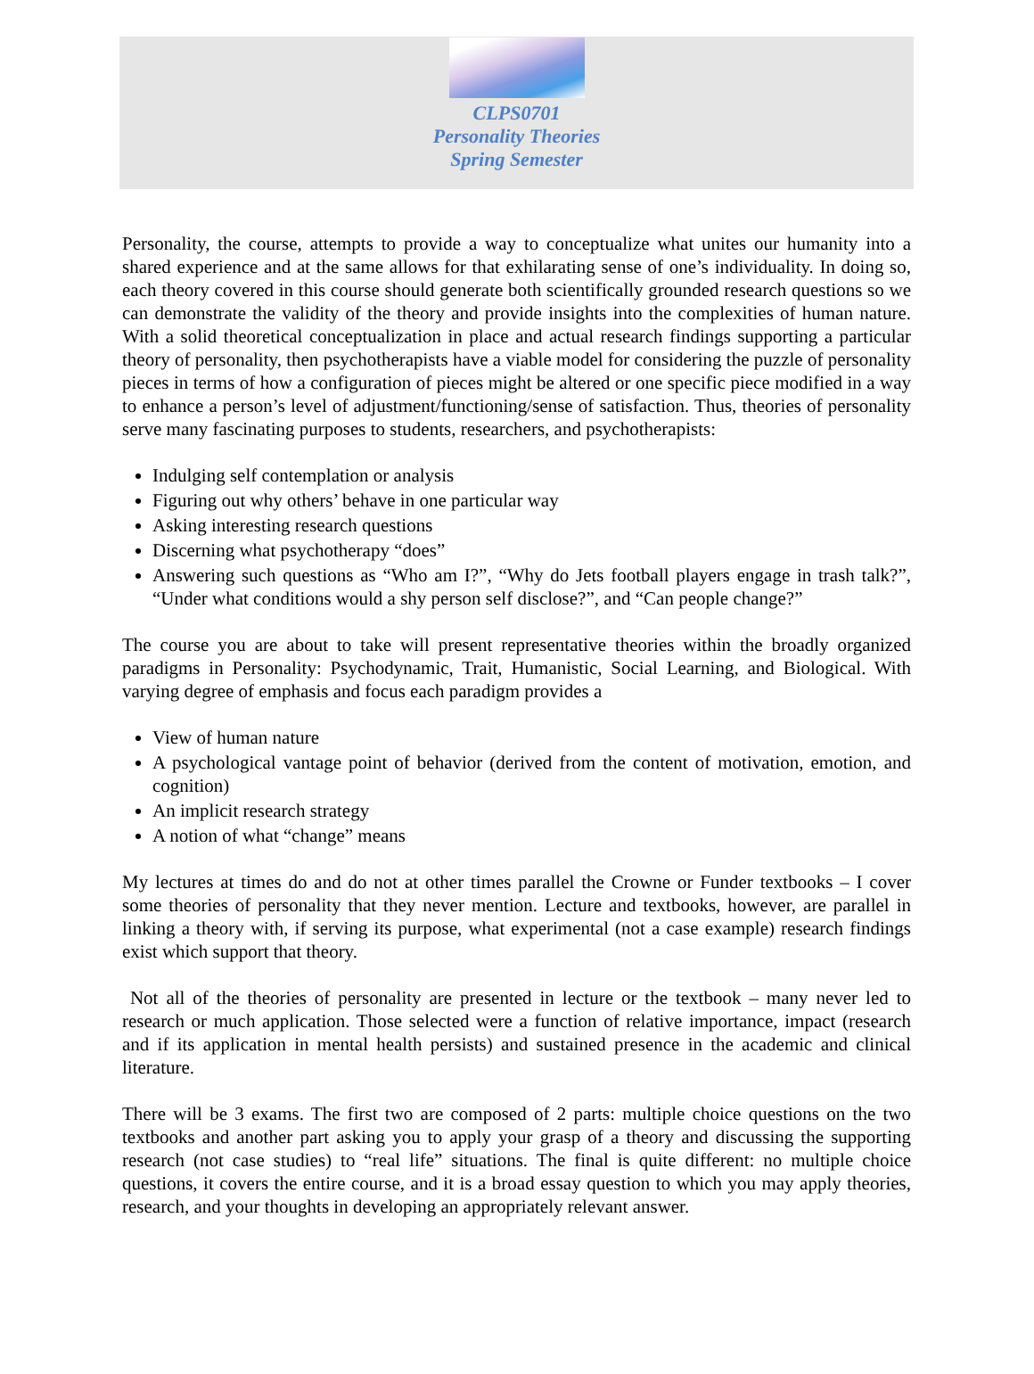CLPS0701
Personality Theories
Spring Semester
Personality, the course, attempts to provide a way to conceptualize what unites our humanity into a shared experience and at the same allows for that exhilarating sense of one’s individuality. In doing so, each theory covered in this course should generate both scientifically grounded research questions so we can demonstrate the validity of the theory and provide insights into the complexities of human nature. With a solid theoretical conceptualization in place and actual research findings supporting a particular theory of personality, then psychotherapists have a viable model for considering the puzzle of personality pieces in terms of how a configuration of pieces might be altered or one specific piece modified in a way to enhance a person’s level of adjustment/functioning/sense of satisfaction. Thus, theories of personality serve many fascinating purposes to students, researchers, and psychotherapists:
Indulging self contemplation or analysis
Figuring out why others’ behave in one particular way
Asking interesting research questions
Discerning what psychotherapy “does”
Answering such questions as “Who am I?”, “Why do Jets football players engage in trash talk?”, “Under what conditions would a shy person self disclose?”, and “Can people change?”
The course you are about to take will present representative theories within the broadly organized paradigms in Personality: Psychodynamic, Trait, Humanistic, Social Learning, and Biological. With varying degree of emphasis and focus each paradigm provides a
View of human nature
A psychological vantage point of behavior (derived from the content of motivation, emotion, and cognition)
An implicit research strategy
A notion of what “change” means
My lectures at times do and do not at other times parallel the Crowne or Funder textbooks – I cover some theories of personality that they never mention. Lecture and textbooks, however, are parallel in linking a theory with, if serving its purpose, what experimental (not a case example) research findings exist which support that theory.
Not all of the theories of personality are presented in lecture or the textbook – many never led to research or much application. Those selected were a function of relative importance, impact (research and if its application in mental health persists) and sustained presence in the academic and clinical literature.
There will be 3 exams. The first two are composed of 2 parts: multiple choice questions on the two textbooks and another part asking you to apply your grasp of a theory and discussing the supporting research (not case studies) to “real life” situations. The final is quite different: no multiple choice questions, it covers the entire course, and it is a broad essay question to which you may apply theories, research, and your thoughts in developing an appropriately relevant answer.